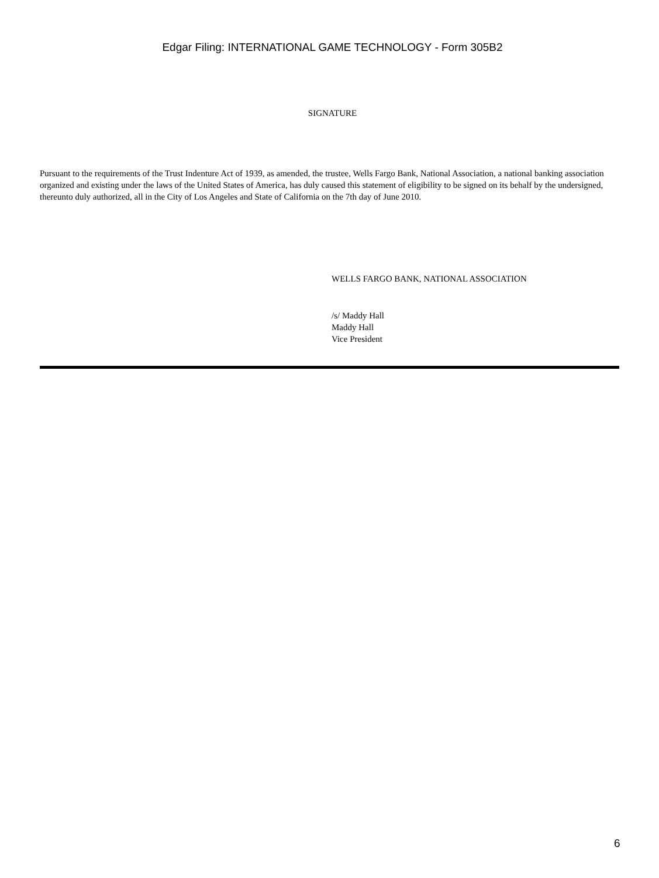Edgar Filing: INTERNATIONAL GAME TECHNOLOGY - Form 305B2
SIGNATURE
Pursuant to the requirements of the Trust Indenture Act of 1939, as amended, the trustee, Wells Fargo Bank, National Association, a national banking association organized and existing under the laws of the United States of America, has duly caused this statement of eligibility to be signed on its behalf by the undersigned, thereunto duly authorized, all in the City of Los Angeles and State of California on the 7th day of June 2010.
WELLS FARGO BANK, NATIONAL ASSOCIATION
/s/ Maddy Hall
Maddy Hall
Vice President
6